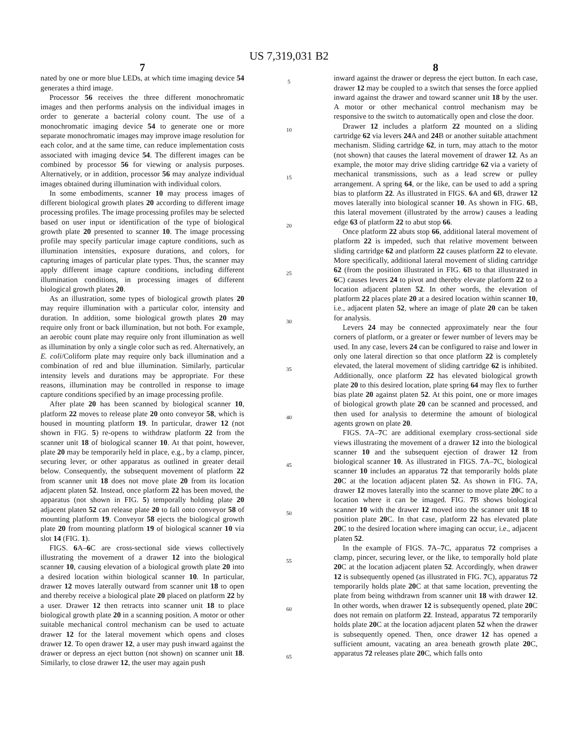US 7,319,031 B2
7
nated by one or more blue LEDs, at which time imaging device 54 generates a third image.
Processor 56 receives the three different monochromatic images and then performs analysis on the individual images in order to generate a bacterial colony count. The use of a monochromatic imaging device 54 to generate one or more separate monochromatic images may improve image resolution for each color, and at the same time, can reduce implementation costs associated with imaging device 54. The different images can be combined by processor 56 for viewing or analysis purposes. Alternatively, or in addition, processor 56 may analyze individual images obtained during illumination with individual colors.
In some embodiments, scanner 10 may process images of different biological growth plates 20 according to different image processing profiles. The image processing profiles may be selected based on user input or identification of the type of biological growth plate 20 presented to scanner 10. The image processing profile may specify particular image capture conditions, such as illumination intensities, exposure durations, and colors, for capturing images of particular plate types. Thus, the scanner may apply different image capture conditions, including different illumination conditions, in processing images of different biological growth plates 20.
As an illustration, some types of biological growth plates 20 may require illumination with a particular color, intensity and duration. In addition, some biological growth plates 20 may require only front or back illumination, but not both. For example, an aerobic count plate may require only front illumination as well as illumination by only a single color such as red. Alternatively, an E. coli/Coliform plate may require only back illumination and a combination of red and blue illumination. Similarly, particular intensity levels and durations may be appropriate. For these reasons, illumination may be controlled in response to image capture conditions specified by an image processing profile.
After plate 20 has been scanned by biological scanner 10, platform 22 moves to release plate 20 onto conveyor 58, which is housed in mounting platform 19. In particular, drawer 12 (not shown in FIG. 5) re-opens to withdraw platform 22 from the scanner unit 18 of biological scanner 10. At that point, however, plate 20 may be temporarily held in place, e.g., by a clamp, pincer, securing lever, or other apparatus as outlined in greater detail below. Consequently, the subsequent movement of platform 22 from scanner unit 18 does not move plate 20 from its location adjacent platen 52. Instead, once platform 22 has been moved, the apparatus (not shown in FIG. 5) temporally holding plate 20 adjacent platen 52 can release plate 20 to fall onto conveyor 58 of mounting platform 19. Conveyor 58 ejects the biological growth plate 20 from mounting platform 19 of biological scanner 10 via slot 14 (FIG. 1).
FIGS. 6 A–6 C are cross-sectional side views collectively illustrating the movement of a drawer 12 into the biological scanner 10, causing elevation of a biological growth plate 20 into a desired location within biological scanner 10. In particular, drawer 12 moves laterally outward from scanner unit 18 to open and thereby receive a biological plate 20 placed on platform 22 by a user. Drawer 12 then retracts into scanner unit 18 to place biological growth plate 20 in a scanning position. A motor or other suitable mechanical control mechanism can be used to actuate drawer 12 for the lateral movement which opens and closes drawer 12. To open drawer 12, a user may push inward against the drawer or depress an eject button (not shown) on scanner unit 18. Similarly, to close drawer 12, the user may again push
5
10
15
20
25
30
35
40
45
50
55
60
65
8
inward against the drawer or depress the eject button. In each case, drawer 12 may be coupled to a switch that senses the force applied inward against the drawer and toward scanner unit 18 by the user. A motor or other mechanical control mechanism may be responsive to the switch to automatically open and close the door.
Drawer 12 includes a platform 22 mounted on a sliding cartridge 62 via levers 24 A and 24 B or another suitable attachment mechanism. Sliding cartridge 62, in turn, may attach to the motor (not shown) that causes the lateral movement of drawer 12. As an example, the motor may drive sliding cartridge 62 via a variety of mechanical transmissions, such as a lead screw or pulley arrangement. A spring 64, or the like, can be used to add a spring bias to platform 22. As illustrated in FIGS. 6 A and 6 B, drawer 12 moves laterally into biological scanner 10. As shown in FIG. 6 B, this lateral movement (illustrated by the arrow) causes a leading edge 63 of platform 22 to abut stop 66.
Once platform 22 abuts stop 66, additional lateral movement of platform 22 is impeded, such that relative movement between sliding cartridge 62 and platform 22 causes platform 22 to elevate. More specifically, additional lateral movement of sliding cartridge 62 (from the position illustrated in FIG. 6 B to that illustrated in 6 C) causes levers 24 to pivot and thereby elevate platform 22 to a location adjacent platen 52. In other words, the elevation of platform 22 places plate 20 at a desired location within scanner 10, i.e., adjacent platen 52, where an image of plate 20 can be taken for analysis.
Levers 24 may be connected approximately near the four corners of platform, or a greater or fewer number of levers may be used. In any case, levers 24 can be configured to raise and lower in only one lateral direction so that once platform 22 is completely elevated, the lateral movement of sliding cartridge 62 is inhibited. Additionally, once platform 22 has elevated biological growth plate 20 to this desired location, plate spring 64 may flex to further bias plate 20 against platen 52. At this point, one or more images of biological growth plate 20 can be scanned and processed, and then used for analysis to determine the amount of biological agents grown on plate 20.
FIGS. 7 A–7 C are additional exemplary cross-sectional side views illustrating the movement of a drawer 12 into the biological scanner 10 and the subsequent ejection of drawer 12 from biological scanner 10. As illustrated in FIGS. 7 A–7 C, biological scanner 10 includes an apparatus 72 that temporarily holds plate 20 C at the location adjacent platen 52. As shown in FIG. 7 A, drawer 12 moves laterally into the scanner to move plate 20 C to a location where it can be imaged. FIG. 7 B shows biological scanner 10 with the drawer 12 moved into the scanner unit 18 to position plate 20 C. In that case, platform 22 has elevated plate 20 C to the desired location where imaging can occur, i.e., adjacent platen 52.
In the example of FIGS. 7 A–7 C, apparatus 72 comprises a clamp, pincer, securing lever, or the like, to temporally hold plate 20 C at the location adjacent platen 52. Accordingly, when drawer 12 is subsequently opened (as illustrated in FIG. 7 C), apparatus 72 temporarily holds plate 20 C at that same location, preventing the plate from being withdrawn from scanner unit 18 with drawer 12. In other words, when drawer 12 is subsequently opened, plate 20 C does not remain on platform 22. Instead, apparatus 72 temporarily holds plate 20 C at the location adjacent platen 52 when the drawer is subsequently opened. Then, once drawer 12 has opened a sufficient amount, vacating an area beneath growth plate 20 C, apparatus 72 releases plate 20 C, which falls onto